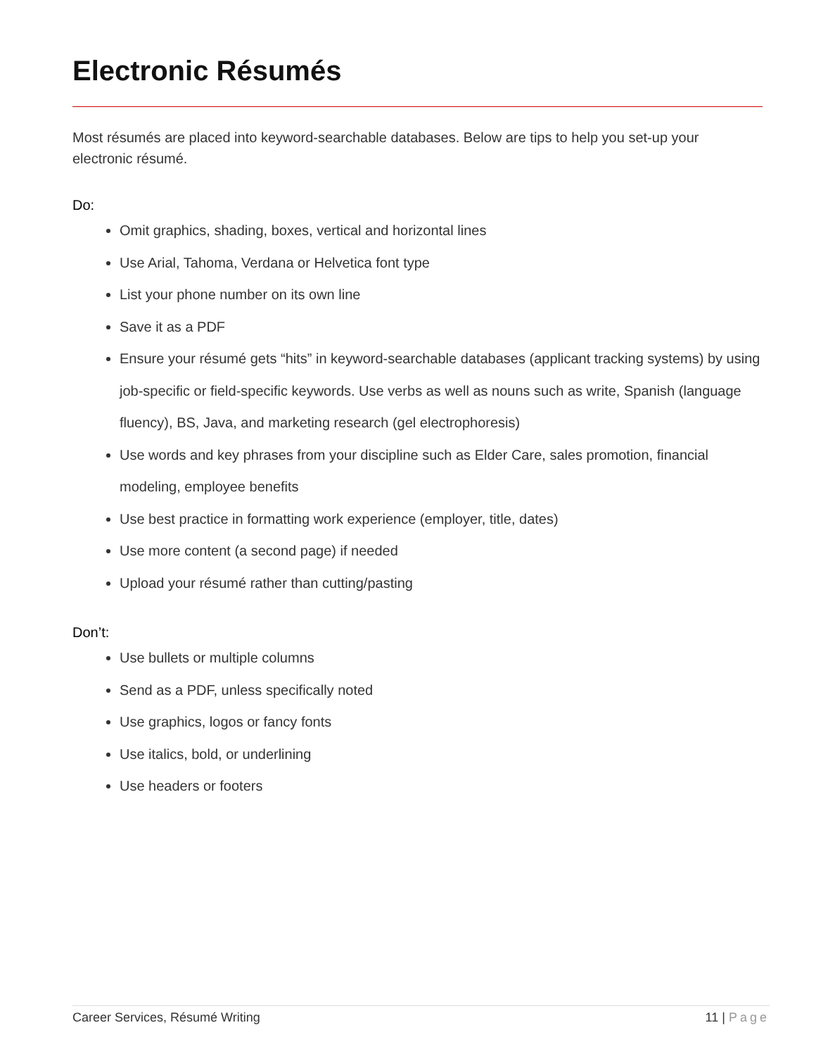Electronic Résumés
Most résumés are placed into keyword-searchable databases. Below are tips to help you set-up your electronic résumé.
Do:
Omit graphics, shading, boxes, vertical and horizontal lines
Use Arial, Tahoma, Verdana or Helvetica font type
List your phone number on its own line
Save it as a PDF
Ensure your résumé gets “hits” in keyword-searchable databases (applicant tracking systems) by using job-specific or field-specific keywords. Use verbs as well as nouns such as write, Spanish (language fluency), BS, Java, and marketing research (gel electrophoresis)
Use words and key phrases from your discipline such as Elder Care, sales promotion, financial modeling, employee benefits
Use best practice in formatting work experience (employer, title, dates)
Use more content (a second page) if needed
Upload your résumé rather than cutting/pasting
Don’t:
Use bullets or multiple columns
Send as a PDF, unless specifically noted
Use graphics, logos or fancy fonts
Use italics, bold, or underlining
Use headers or footers
Career Services, Résumé Writing 11 | Page